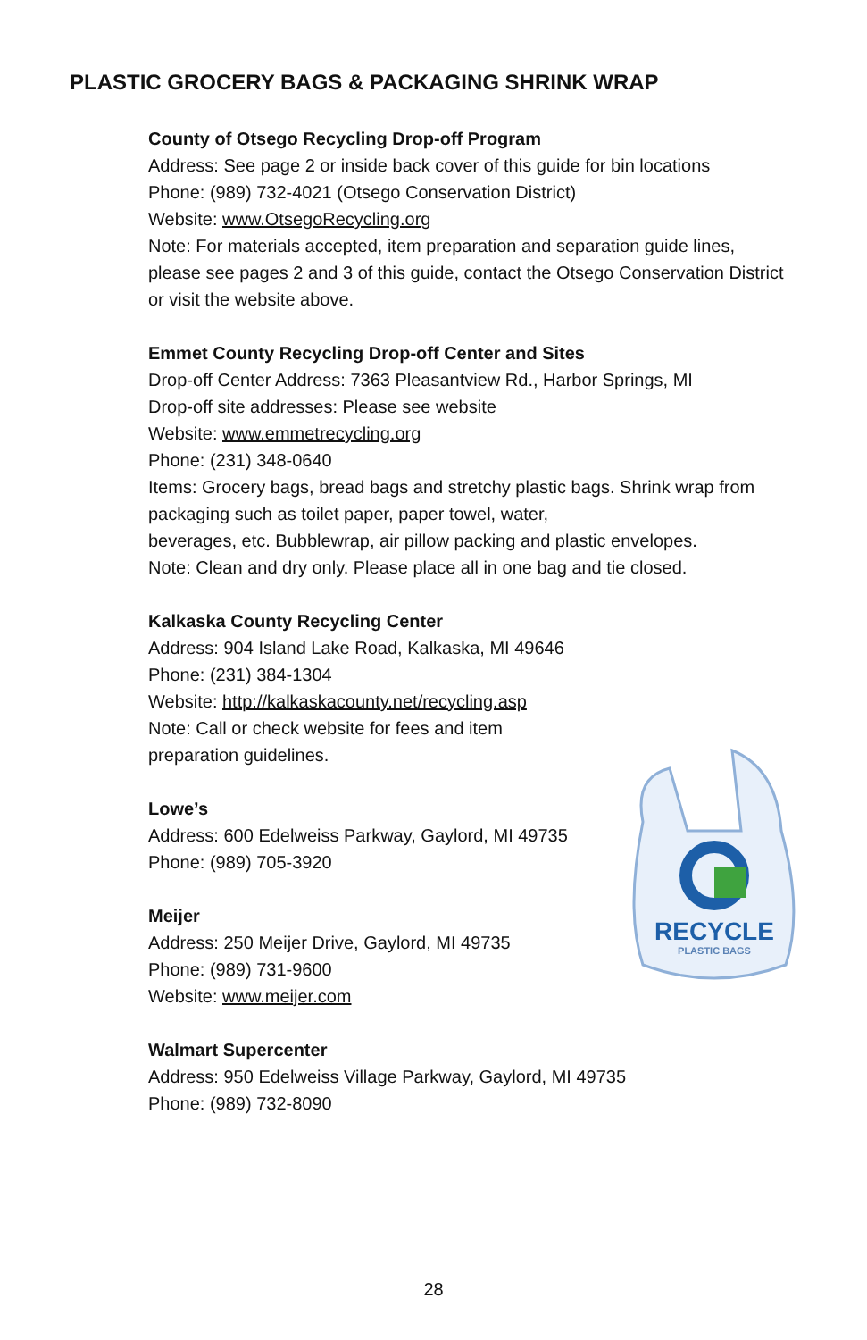PLASTIC GROCERY BAGS & PACKAGING SHRINK WRAP
County of Otsego Recycling Drop-off Program
Address: See page 2 or inside back cover of this guide for bin locations
Phone: (989) 732-4021 (Otsego Conservation District)
Website: www.OtsegoRecycling.org
Note: For materials accepted, item preparation and separation guide lines, please see pages 2 and 3 of this guide, contact the Otsego Conservation District or visit the website above.
Emmet County Recycling Drop-off Center and Sites
Drop-off Center Address: 7363 Pleasantview Rd., Harbor Springs, MI
Drop-off site addresses: Please see website
Website: www.emmetrecycling.org
Phone: (231) 348-0640
Items: Grocery bags, bread bags and stretchy plastic bags. Shrink wrap from packaging such as toilet paper, paper towel, water,
beverages, etc. Bubblewrap, air pillow packing and plastic envelopes.
Note: Clean and dry only. Please place all in one bag and tie closed.
Kalkaska County Recycling Center
Address: 904 Island Lake Road, Kalkaska, MI 49646
Phone: (231) 384-1304
Website: http://kalkaskacounty.net/recycling.asp
Note: Call or check website for fees and item
preparation guidelines.
Lowe’s
Address: 600 Edelweiss Parkway, Gaylord, MI 49735
Phone: (989) 705-3920
Meijer
Address: 250 Meijer Drive, Gaylord, MI 49735
Phone: (989) 731-9600
Website: www.meijer.com
Walmart Supercenter
Address: 950 Edelweiss Village Parkway, Gaylord, MI 49735
Phone: (989) 732-8090
RECYCLE
PLASTIC BAGS
28